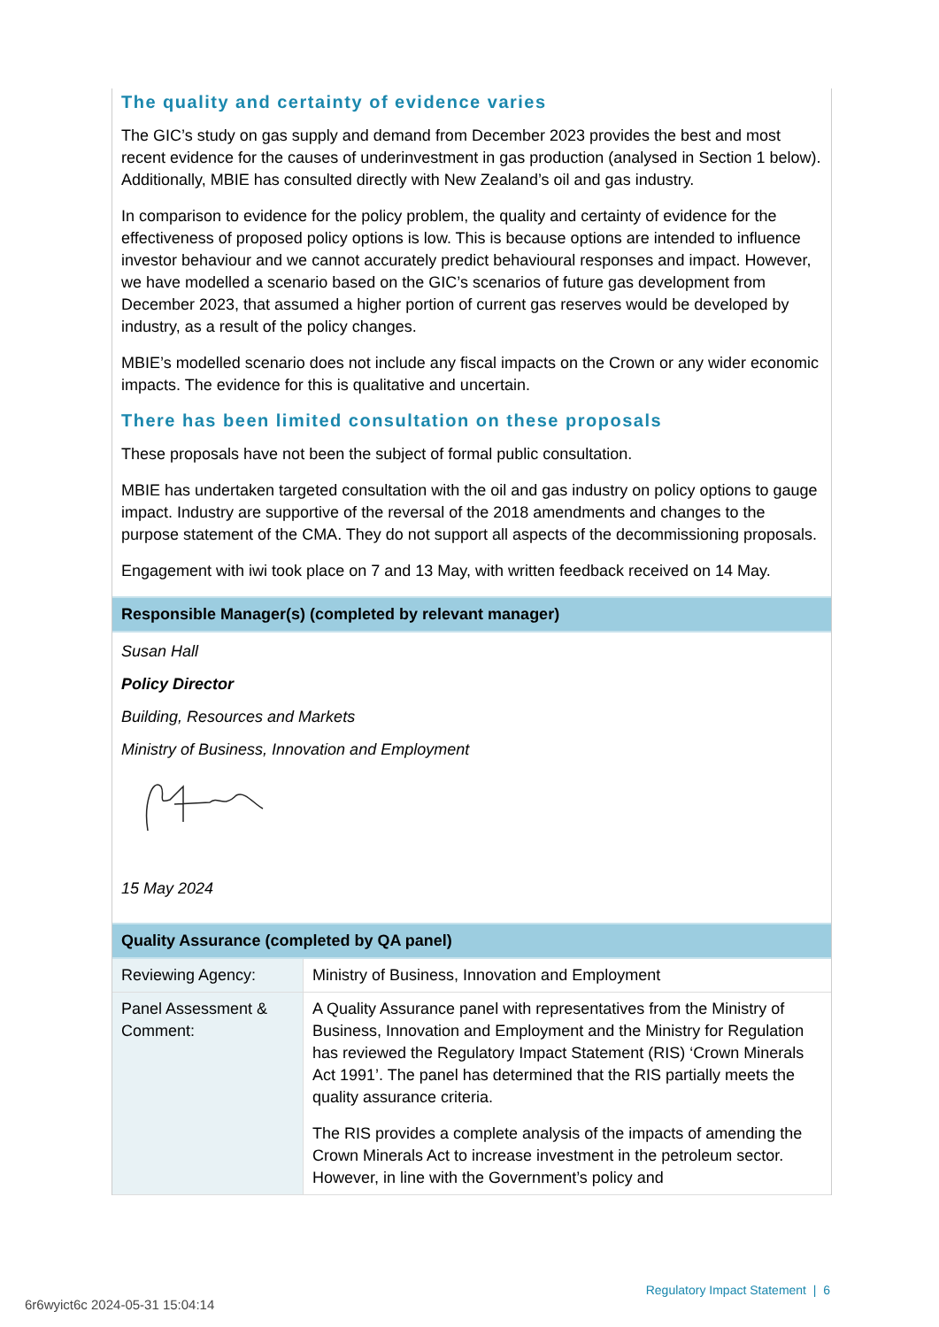The quality and certainty of evidence varies
The GIC’s study on gas supply and demand from December 2023 provides the best and most recent evidence for the causes of underinvestment in gas production (analysed in Section 1 below). Additionally, MBIE has consulted directly with New Zealand’s oil and gas industry.
In comparison to evidence for the policy problem, the quality and certainty of evidence for the effectiveness of proposed policy options is low. This is because options are intended to influence investor behaviour and we cannot accurately predict behavioural responses and impact. However, we have modelled a scenario based on the GIC’s scenarios of future gas development from December 2023, that assumed a higher portion of current gas reserves would be developed by industry, as a result of the policy changes.
MBIE’s modelled scenario does not include any fiscal impacts on the Crown or any wider economic impacts. The evidence for this is qualitative and uncertain.
There has been limited consultation on these proposals
These proposals have not been the subject of formal public consultation.
MBIE has undertaken targeted consultation with the oil and gas industry on policy options to gauge impact. Industry are supportive of the reversal of the 2018 amendments and changes to the purpose statement of the CMA. They do not support all aspects of the decommissioning proposals.
Engagement with iwi took place on 7 and 13 May, with written feedback received on 14 May.
Responsible Manager(s) (completed by relevant manager)
Susan Hall
Policy Director
Building, Resources and Markets
Ministry of Business, Innovation and Employment
15 May 2024
Quality Assurance (completed by QA panel)
| Reviewing Agency: | Ministry of Business, Innovation and Employment |
| Panel Assessment & Comment: | A Quality Assurance panel with representatives from the Ministry of Business, Innovation and Employment and the Ministry for Regulation has reviewed the Regulatory Impact Statement (RIS) ‘Crown Minerals Act 1991’. The panel has determined that the RIS partially meets the quality assurance criteria. The RIS provides a complete analysis of the impacts of amending the Crown Minerals Act to increase investment in the petroleum sector. However, in line with the Government’s policy and |
Regulatory Impact Statement | 6
6r6wyict6c 2024-05-31 15:04:14